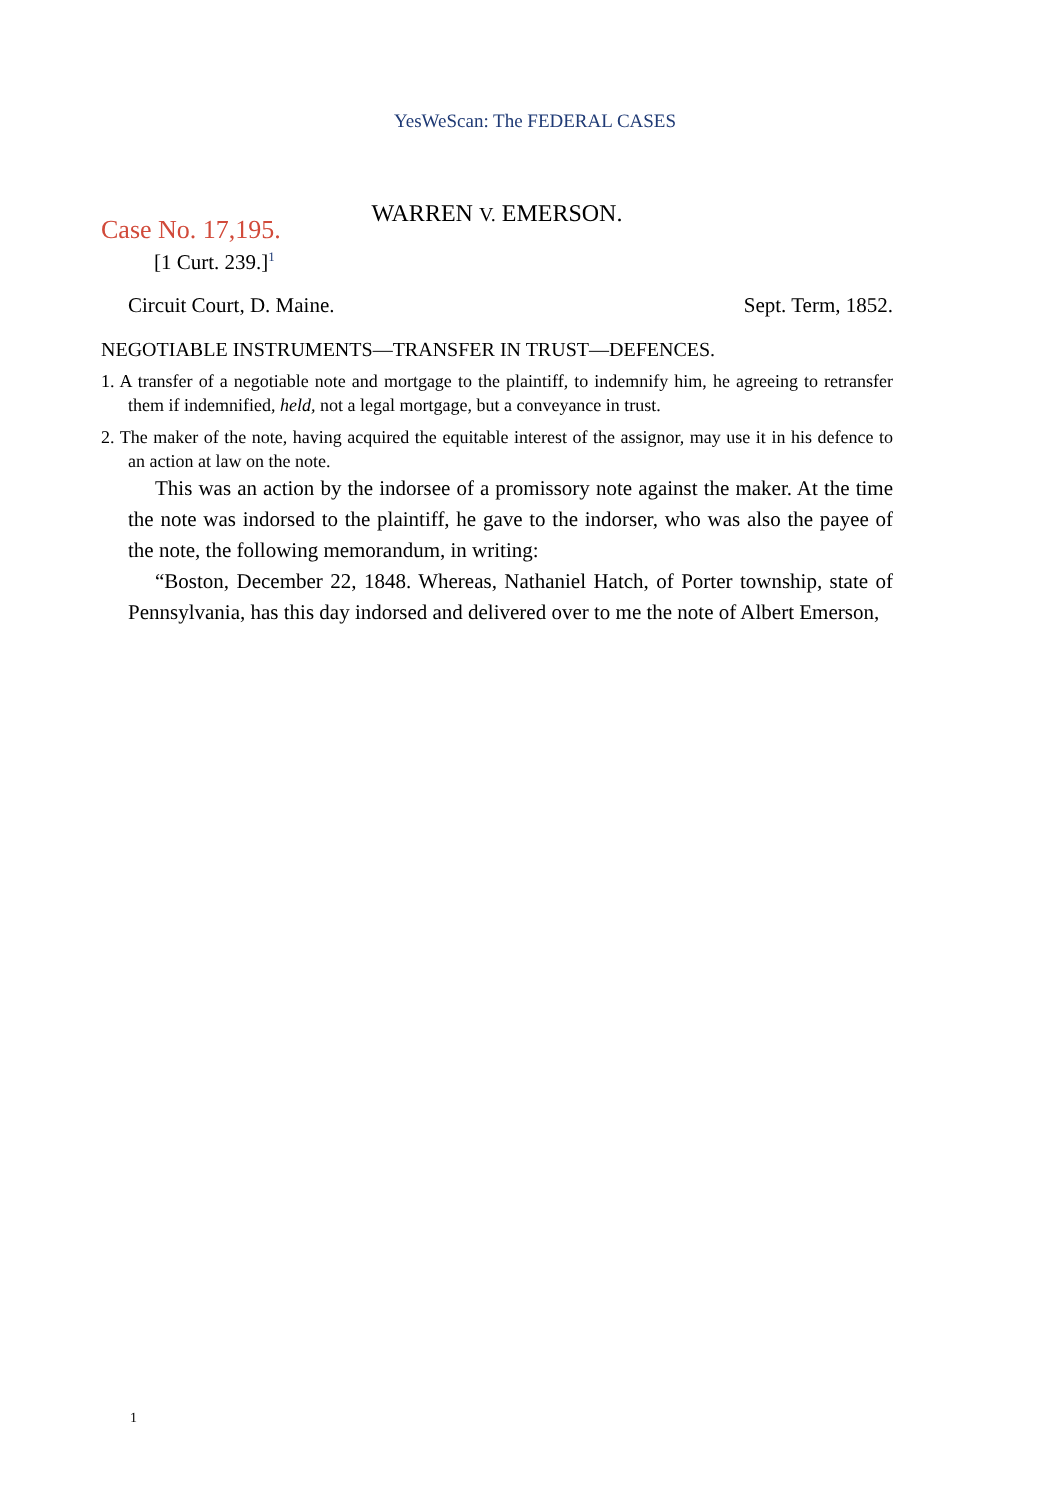YesWeScan: The FEDERAL CASES
WARREN V. EMERSON.
Case No. 17,195.
[1 Curt. 239.]<sup>1</sup>
Circuit Court, D. Maine. Sept. Term, 1852.
NEGOTIABLE INSTRUMENTS—TRANSFER IN TRUST—DEFENCES.
1. A transfer of a negotiable note and mortgage to the plaintiff, to indemnify him, he agreeing to retransfer them if indemnified, held, not a legal mortgage, but a conveyance in trust.
2. The maker of the note, having acquired the equitable interest of the assignor, may use it in his defence to an action at law on the note.
This was an action by the indorsee of a promissory note against the maker. At the time the note was indorsed to the plaintiff, he gave to the indorser, who was also the payee of the note, the following memorandum, in writing:
“Boston, December 22, 1848. Whereas, Nathaniel Hatch, of Porter township, state of Pennsylvania, has this day indorsed and delivered over to me the note of Albert Emerson,
1